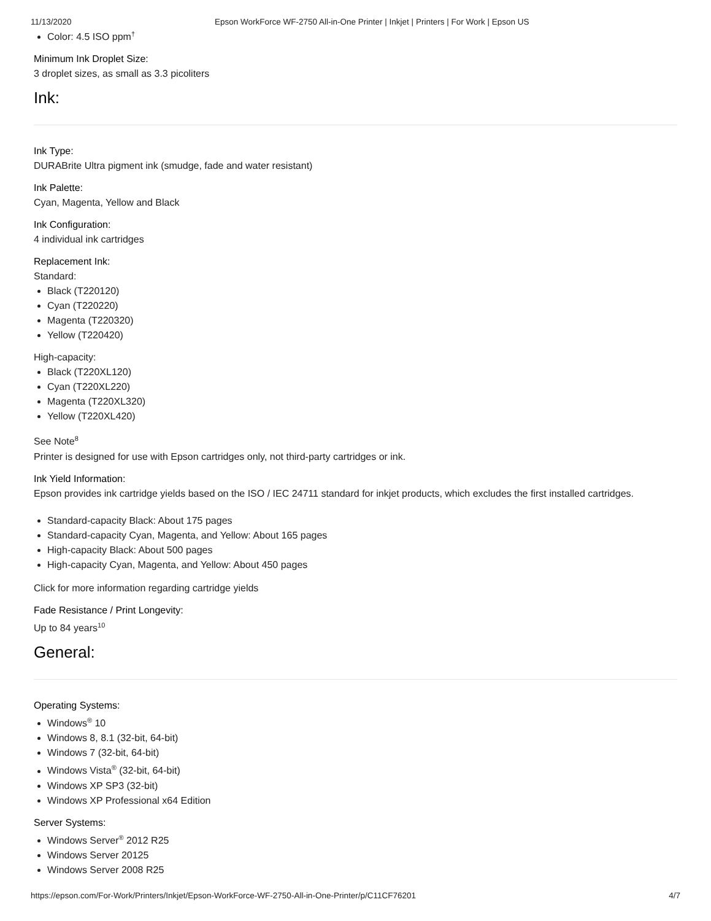11/13/2020 Epson WorkForce WF-2750 All-in-One Printer | Inkjet | Printers | For Work | Epson US
Color: 4.5 ISO ppm<sup>†</sup>
Minimum Ink Droplet Size:
3 droplet sizes, as small as 3.3 picoliters
Ink:
Ink Type:
DURABrite Ultra pigment ink (smudge, fade and water resistant)
Ink Palette:
Cyan, Magenta, Yellow and Black
Ink Configuration:
4 individual ink cartridges
Replacement Ink:
Standard:
Black (T220120)
Cyan (T220220)
Magenta (T220320)
Yellow (T220420)
High-capacity:
Black (T220XL120)
Cyan (T220XL220)
Magenta (T220XL320)
Yellow (T220XL420)
See Note<sup>8</sup>
Printer is designed for use with Epson cartridges only, not third-party cartridges or ink.
Ink Yield Information:
Epson provides ink cartridge yields based on the ISO / IEC 24711 standard for inkjet products, which excludes the first installed cartridges.
Standard-capacity Black: About 175 pages
Standard-capacity Cyan, Magenta, and Yellow: About 165 pages
High-capacity Black: About 500 pages
High-capacity Cyan, Magenta, and Yellow: About 450 pages
Click for more information regarding cartridge yields
Fade Resistance / Print Longevity:
Up to 84 years<sup>10</sup>
General:
Operating Systems:
Windows<sup>®</sup> 10
Windows 8, 8.1 (32-bit, 64-bit)
Windows 7 (32-bit, 64-bit)
Windows Vista<sup>®</sup> (32-bit, 64-bit)
Windows XP SP3 (32-bit)
Windows XP Professional x64 Edition
Server Systems:
Windows Server<sup>®</sup> 2012 R25
Windows Server 20125
Windows Server 2008 R25
https://epson.com/For-Work/Printers/Inkjet/Epson-WorkForce-WF-2750-All-in-One-Printer/p/C11CF76201 4/7